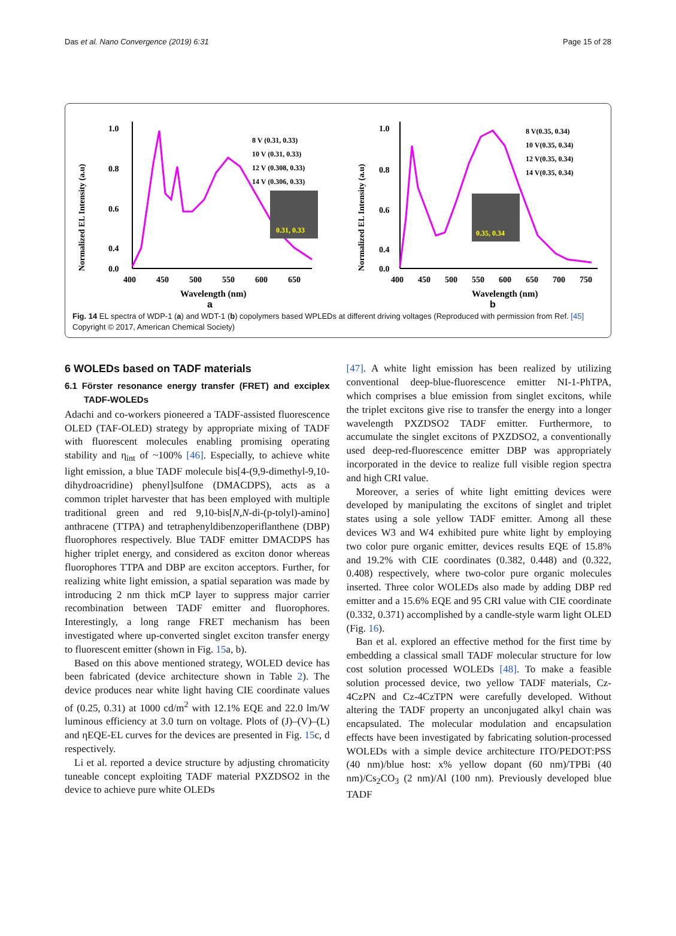Das et al. Nano Convergence (2019) 6:31 Page 15 of 28
Normalized EL Intensity (a.u)
1.0
0.8
0.6
0.4
0.3
0.0
400
450
500
550
600
650
Wavelength (nm)
8 V (0.31, 0.33)
10 V (0.31, 0.33)
12 V (0.308, 0.33)
14 V (0.306, 0.33)
0.31, 0.33
a
Normalized EL Intensity (a.u)
1.0
0.8
0.6
0.4
0.0
400
450
500
550
600
650
700
750
Wavelength (nm)
8 V(0.35, 0.34)
10 V(0.35, 0.34)
12 V(0.35, 0.34)
14 V(0.35, 0.34)
0.35, 0.34
b
Fig. 14 EL spectra of WDP-1 (a) and WDT-1 (b) copolymers based WPLEDs at different driving voltages (Reproduced with permission from Ref. [45] Copyright © 2017, American Chemical Society)
6 WOLEDs based on TADF materials
6.1 Förster resonance energy transfer (FRET) and exciplex TADF-WOLEDs
Adachi and co-workers pioneered a TADF-assisted fluorescence OLED (TAF-OLED) strategy by appropriate mixing of TADF with fluorescent molecules enabling promising operating stability and η<sub>int</sub> of ~100% [46]. Especially, to achieve white light emission, a blue TADF molecule bis[4-(9,9-dimethyl-9,10-dihydroacridine) phenyl]sulfone (DMACDPS), acts as a common triplet harvester that has been employed with multiple traditional green and red 9,10-bis[N,N-di-(p-tolyl)-amino] anthracene (TTPA) and tetraphenyldibenzoperiflanthene (DBP) fluorophores respectively. Blue TADF emitter DMACDPS has higher triplet energy, and considered as exciton donor whereas fluorophores TTPA and DBP are exciton acceptors. Further, for realizing white light emission, a spatial separation was made by introducing 2 nm thick mCP layer to suppress major carrier recombination between TADF emitter and fluorophores. Interestingly, a long range FRET mechanism has been investigated where up-converted singlet exciton transfer energy to fluorescent emitter (shown in Fig. 15a, b).
Based on this above mentioned strategy, WOLED device has been fabricated (device architecture shown in Table 2). The device produces near white light having CIE coordinate values of (0.25, 0.31) at 1000 cd/m<sup>2</sup> with 12.1% EQE and 22.0 lm/W luminous efficiency at 3.0 turn on voltage. Plots of (J)–(V)–(L) and ηEQE-EL curves for the devices are presented in Fig. 15c, d respectively.
Li et al. reported a device structure by adjusting chromaticity tuneable concept exploiting TADF material PXZDSO2 in the device to achieve pure white OLEDs
[47]. A white light emission has been realized by utilizing conventional deep-blue-fluorescence emitter NI-1-PhTPA, which comprises a blue emission from singlet excitons, while the triplet excitons give rise to transfer the energy into a longer wavelength PXZDSO2 TADF emitter. Furthermore, to accumulate the singlet excitons of PXZDSO2, a conventionally used deep-red-fluorescence emitter DBP was appropriately incorporated in the device to realize full visible region spectra and high CRI value.
Moreover, a series of white light emitting devices were developed by manipulating the excitons of singlet and triplet states using a sole yellow TADF emitter. Among all these devices W3 and W4 exhibited pure white light by employing two color pure organic emitter, devices results EQE of 15.8% and 19.2% with CIE coordinates (0.382, 0.448) and (0.322, 0.408) respectively, where two-color pure organic molecules inserted. Three color WOLEDs also made by adding DBP red emitter and a 15.6% EQE and 95 CRI value with CIE coordinate (0.332, 0.371) accomplished by a candle-style warm light OLED (Fig. 16).
Ban et al. explored an effective method for the first time by embedding a classical small TADF molecular structure for low cost solution processed WOLEDs [48]. To make a feasible solution processed device, two yellow TADF materials, Cz-4CzPN and Cz-4CzTPN were carefully developed. Without altering the TADF property an unconjugated alkyl chain was encapsulated. The molecular modulation and encapsulation effects have been investigated by fabricating solution-processed WOLEDs with a simple device architecture ITO/PEDOT:PSS (40 nm)/blue host: x% yellow dopant (60 nm)/TPBi (40 nm)/Cs<sub>2</sub>CO<sub>3</sub> (2 nm)/Al (100 nm). Previously developed blue TADF